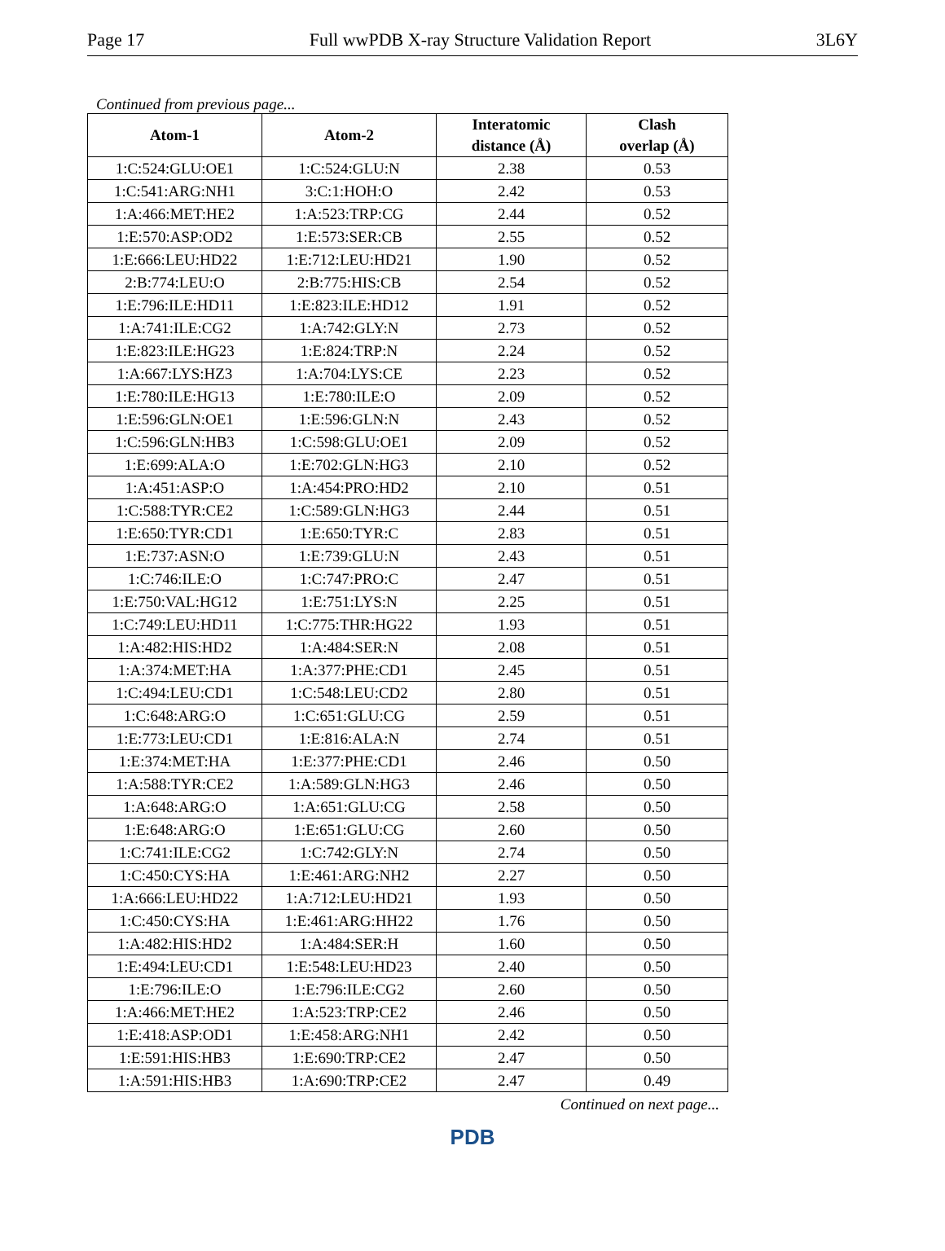Page 17 Full wwPDB X-ray Structure Validation Report 3L6Y
Continued from previous page...
| Atom-1 | Atom-2 | Interatomic distance (Å) | Clash overlap (Å) |
| --- | --- | --- | --- |
| 1:C:524:GLU:OE1 | 1:C:524:GLU:N | 2.38 | 0.53 |
| 1:C:541:ARG:NH1 | 3:C:1:HOH:O | 2.42 | 0.53 |
| 1:A:466:MET:HE2 | 1:A:523:TRP:CG | 2.44 | 0.52 |
| 1:E:570:ASP:OD2 | 1:E:573:SER:CB | 2.55 | 0.52 |
| 1:E:666:LEU:HD22 | 1:E:712:LEU:HD21 | 1.90 | 0.52 |
| 2:B:774:LEU:O | 2:B:775:HIS:CB | 2.54 | 0.52 |
| 1:E:796:ILE:HD11 | 1:E:823:ILE:HD12 | 1.91 | 0.52 |
| 1:A:741:ILE:CG2 | 1:A:742:GLY:N | 2.73 | 0.52 |
| 1:E:823:ILE:HG23 | 1:E:824:TRP:N | 2.24 | 0.52 |
| 1:A:667:LYS:HZ3 | 1:A:704:LYS:CE | 2.23 | 0.52 |
| 1:E:780:ILE:HG13 | 1:E:780:ILE:O | 2.09 | 0.52 |
| 1:E:596:GLN:OE1 | 1:E:596:GLN:N | 2.43 | 0.52 |
| 1:C:596:GLN:HB3 | 1:C:598:GLU:OE1 | 2.09 | 0.52 |
| 1:E:699:ALA:O | 1:E:702:GLN:HG3 | 2.10 | 0.52 |
| 1:A:451:ASP:O | 1:A:454:PRO:HD2 | 2.10 | 0.51 |
| 1:C:588:TYR:CE2 | 1:C:589:GLN:HG3 | 2.44 | 0.51 |
| 1:E:650:TYR:CD1 | 1:E:650:TYR:C | 2.83 | 0.51 |
| 1:E:737:ASN:O | 1:E:739:GLU:N | 2.43 | 0.51 |
| 1:C:746:ILE:O | 1:C:747:PRO:C | 2.47 | 0.51 |
| 1:E:750:VAL:HG12 | 1:E:751:LYS:N | 2.25 | 0.51 |
| 1:C:749:LEU:HD11 | 1:C:775:THR:HG22 | 1.93 | 0.51 |
| 1:A:482:HIS:HD2 | 1:A:484:SER:N | 2.08 | 0.51 |
| 1:A:374:MET:HA | 1:A:377:PHE:CD1 | 2.45 | 0.51 |
| 1:C:494:LEU:CD1 | 1:C:548:LEU:CD2 | 2.80 | 0.51 |
| 1:C:648:ARG:O | 1:C:651:GLU:CG | 2.59 | 0.51 |
| 1:E:773:LEU:CD1 | 1:E:816:ALA:N | 2.74 | 0.51 |
| 1:E:374:MET:HA | 1:E:377:PHE:CD1 | 2.46 | 0.50 |
| 1:A:588:TYR:CE2 | 1:A:589:GLN:HG3 | 2.46 | 0.50 |
| 1:A:648:ARG:O | 1:A:651:GLU:CG | 2.58 | 0.50 |
| 1:E:648:ARG:O | 1:E:651:GLU:CG | 2.60 | 0.50 |
| 1:C:741:ILE:CG2 | 1:C:742:GLY:N | 2.74 | 0.50 |
| 1:C:450:CYS:HA | 1:E:461:ARG:NH2 | 2.27 | 0.50 |
| 1:A:666:LEU:HD22 | 1:A:712:LEU:HD21 | 1.93 | 0.50 |
| 1:C:450:CYS:HA | 1:E:461:ARG:HH22 | 1.76 | 0.50 |
| 1:A:482:HIS:HD2 | 1:A:484:SER:H | 1.60 | 0.50 |
| 1:E:494:LEU:CD1 | 1:E:548:LEU:HD23 | 2.40 | 0.50 |
| 1:E:796:ILE:O | 1:E:796:ILE:CG2 | 2.60 | 0.50 |
| 1:A:466:MET:HE2 | 1:A:523:TRP:CE2 | 2.46 | 0.50 |
| 1:E:418:ASP:OD1 | 1:E:458:ARG:NH1 | 2.42 | 0.50 |
| 1:E:591:HIS:HB3 | 1:E:690:TRP:CE2 | 2.47 | 0.50 |
| 1:A:591:HIS:HB3 | 1:A:690:TRP:CE2 | 2.47 | 0.49 |
Continued on next page...
PDB